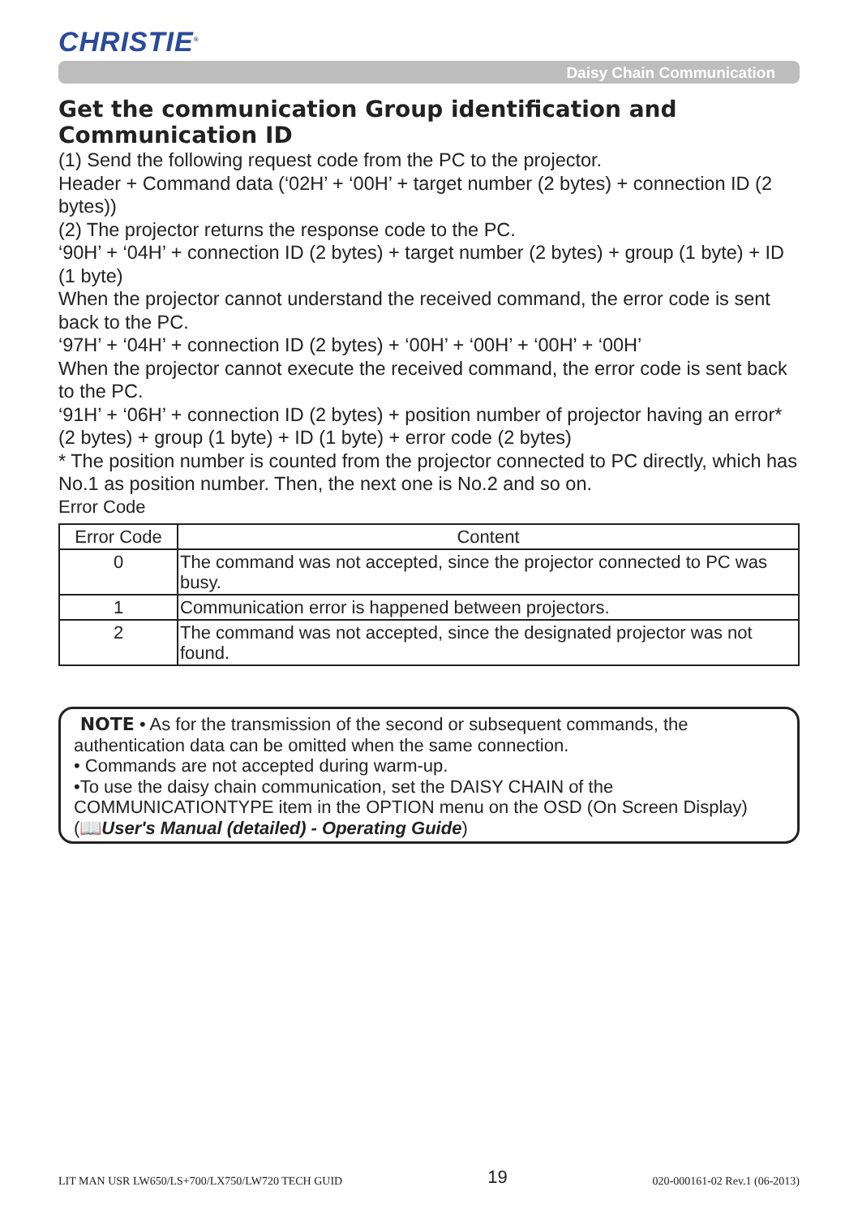CHRISTIE<sup>®</sup>
Daisy Chain Communication
Get the communication Group identification and Communication ID
(1) Send the following request code from the PC to the projector.
Header + Command data (‘02H’ + ‘00H’ + target number (2 bytes) + connection ID (2 bytes))
(2) The projector returns the response code to the PC.
‘90H’ + ‘04H’ + connection ID (2 bytes) + target number (2 bytes) + group (1 byte) + ID (1 byte)
When the projector cannot understand the received command, the error code is sent back to the PC.
‘97H’ + ‘04H’ + connection ID (2 bytes) + ‘00H’ + ‘00H’ + ‘00H’ + ‘00H’
When the projector cannot execute the received command, the error code is sent back to the PC.
‘91H’ + ‘06H’ + connection ID (2 bytes) + position number of projector having an error* (2 bytes) + group (1 byte) + ID (1 byte) + error code (2 bytes)
* The position number is counted from the projector connected to PC directly, which has No.1 as position number. Then, the next one is No.2 and so on.
Error Code
| Error Code | Content |
| --- | --- |
| 0 | The command was not accepted, since the projector connected to PC was busy. |
| 1 | Communication error is happened between projectors. |
| 2 | The command was not accepted, since the designated projector was not found. |
NOTE • As for the transmission of the second or subsequent commands, the authentication data can be omitted when the same connection.
• Commands are not accepted during warm-up.
•To use the daisy chain communication, set the DAISY CHAIN of the COMMUNICATIONTYPE item in the OPTION menu on the OSD (On Screen Display)
(📖User's Manual (detailed) - Operating Guide)
LIT MAN USR LW650/LS+700/LX750/LW720 TECH GUID 19 020-000161-02 Rev.1 (06-2013)